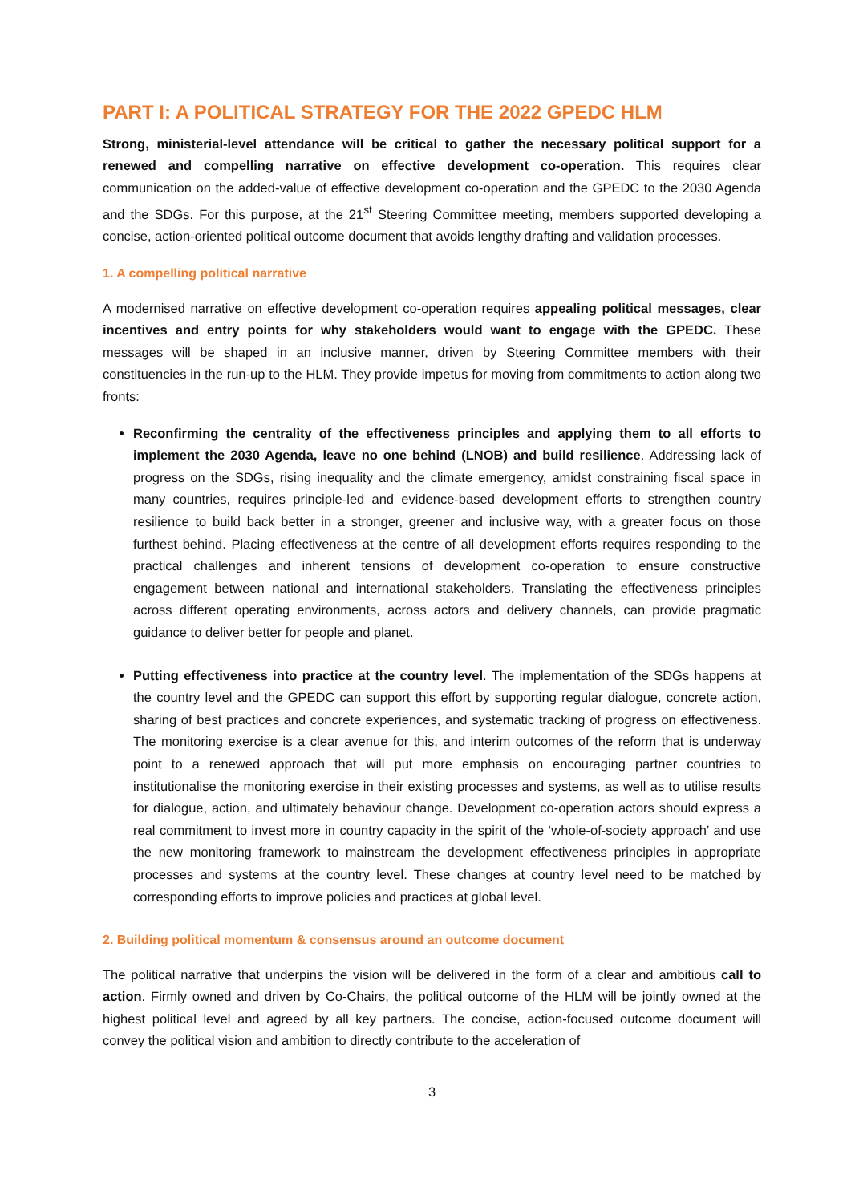PART I: A POLITICAL STRATEGY FOR THE 2022 GPEDC HLM
Strong, ministerial-level attendance will be critical to gather the necessary political support for a renewed and compelling narrative on effective development co-operation. This requires clear communication on the added-value of effective development co-operation and the GPEDC to the 2030 Agenda and the SDGs. For this purpose, at the 21<sup>st</sup> Steering Committee meeting, members supported developing a concise, action-oriented political outcome document that avoids lengthy drafting and validation processes.
1. A compelling political narrative
A modernised narrative on effective development co-operation requires appealing political messages, clear incentives and entry points for why stakeholders would want to engage with the GPEDC. These messages will be shaped in an inclusive manner, driven by Steering Committee members with their constituencies in the run-up to the HLM. They provide impetus for moving from commitments to action along two fronts:
Reconfirming the centrality of the effectiveness principles and applying them to all efforts to implement the 2030 Agenda, leave no one behind (LNOB) and build resilience. Addressing lack of progress on the SDGs, rising inequality and the climate emergency, amidst constraining fiscal space in many countries, requires principle-led and evidence-based development efforts to strengthen country resilience to build back better in a stronger, greener and inclusive way, with a greater focus on those furthest behind. Placing effectiveness at the centre of all development efforts requires responding to the practical challenges and inherent tensions of development co-operation to ensure constructive engagement between national and international stakeholders. Translating the effectiveness principles across different operating environments, across actors and delivery channels, can provide pragmatic guidance to deliver better for people and planet.
Putting effectiveness into practice at the country level. The implementation of the SDGs happens at the country level and the GPEDC can support this effort by supporting regular dialogue, concrete action, sharing of best practices and concrete experiences, and systematic tracking of progress on effectiveness. The monitoring exercise is a clear avenue for this, and interim outcomes of the reform that is underway point to a renewed approach that will put more emphasis on encouraging partner countries to institutionalise the monitoring exercise in their existing processes and systems, as well as to utilise results for dialogue, action, and ultimately behaviour change. Development co-operation actors should express a real commitment to invest more in country capacity in the spirit of the ‘whole-of-society approach’ and use the new monitoring framework to mainstream the development effectiveness principles in appropriate processes and systems at the country level. These changes at country level need to be matched by corresponding efforts to improve policies and practices at global level.
2. Building political momentum & consensus around an outcome document
The political narrative that underpins the vision will be delivered in the form of a clear and ambitious call to action. Firmly owned and driven by Co-Chairs, the political outcome of the HLM will be jointly owned at the highest political level and agreed by all key partners. The concise, action-focused outcome document will convey the political vision and ambition to directly contribute to the acceleration of
3